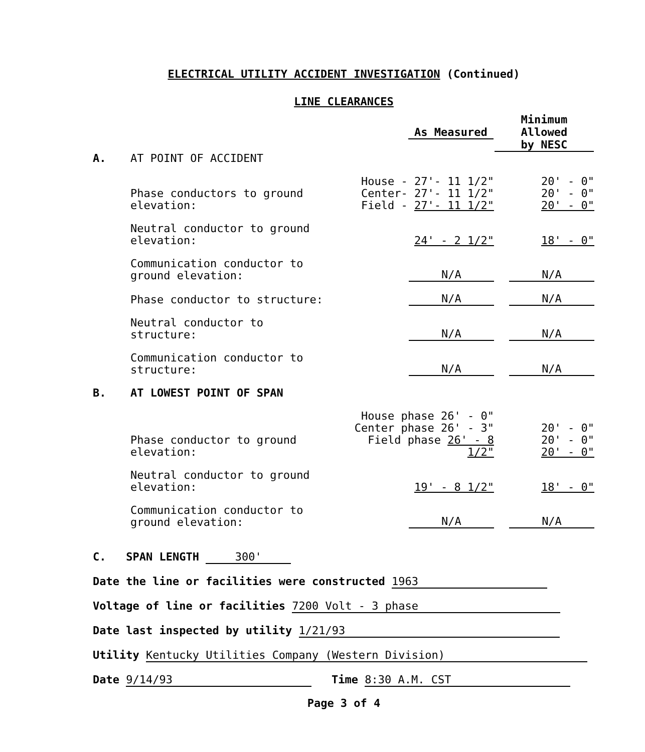ELECTRICAL UTILITY ACCIDENT INVESTIGATION (Continued)
LINE CLEARANCES
| | | As Measured | Minimum Allowed by NESC |
| --- | --- | --- | --- |
| A. | AT POINT OF ACCIDENT | | |
| | Phase conductors to ground elevation: | House - 27'- 11 1/2" Center- 27'- 11 1/2" Field - 27'- 11 1/2" | 20' - 0" 20' - 0" 20' - 0" |
| | Neutral conductor to ground elevation: | 24' - 2 1/2" | 18' - 0" |
| | Communication conductor to ground elevation: | N/A | N/A |
| | Phase conductor to structure: | N/A | N/A |
| | Neutral conductor to structure: | N/A | N/A |
| | Communication conductor to structure: | N/A | N/A |
| B. | AT LOWEST POINT OF SPAN | | |
| | Phase conductor to ground elevation: | House phase 26' - 0" Center phase 26' - 3" Field phase 26' - 8 1/2" | 20' - 0" 20' - 0" 20' - 0" |
| | Neutral conductor to ground elevation: | 19' - 8 1/2" | 18' - 0" |
| | Communication conductor to ground elevation: | N/A | N/A |
C. SPAN LENGTH 300'
Date the line or facilities were constructed 1963
Voltage of line or facilities 7200 Volt - 3 phase
Date last inspected by utility 1/21/93
Utility Kentucky Utilities Company (Western Division)
Date 9/14/93 Time 8:30 A.M. CST
Page 3 of 4